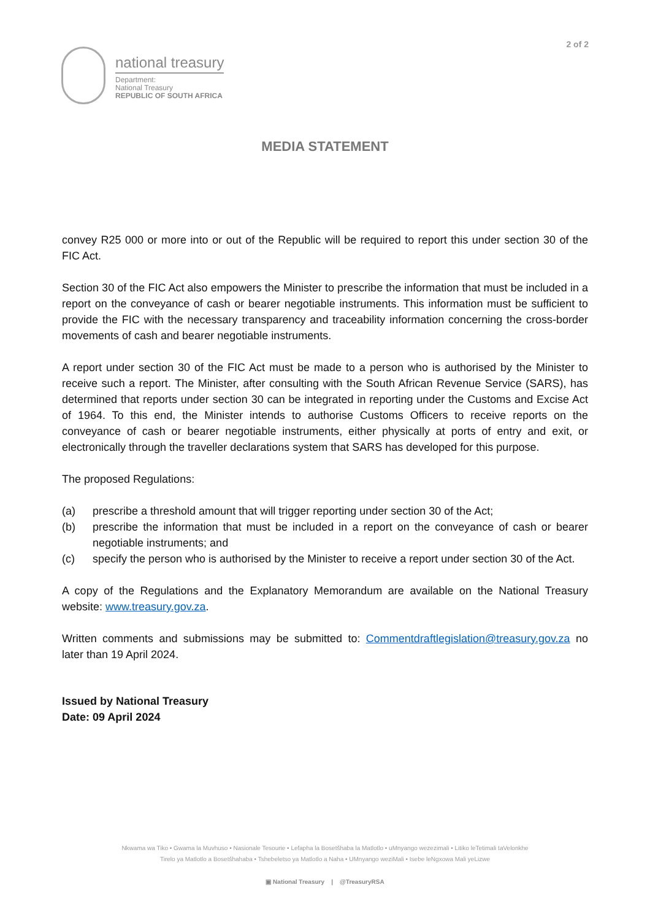2 of 2
national treasury
Department:
National Treasury
REPUBLIC OF SOUTH AFRICA
MEDIA STATEMENT
convey R25 000 or more into or out of the Republic will be required to report this under section 30 of the FIC Act.
Section 30 of the FIC Act also empowers the Minister to prescribe the information that must be included in a report on the conveyance of cash or bearer negotiable instruments. This information must be sufficient to provide the FIC with the necessary transparency and traceability information concerning the cross-border movements of cash and bearer negotiable instruments.
A report under section 30 of the FIC Act must be made to a person who is authorised by the Minister to receive such a report. The Minister, after consulting with the South African Revenue Service (SARS), has determined that reports under section 30 can be integrated in reporting under the Customs and Excise Act of 1964. To this end, the Minister intends to authorise Customs Officers to receive reports on the conveyance of cash or bearer negotiable instruments, either physically at ports of entry and exit, or electronically through the traveller declarations system that SARS has developed for this purpose.
The proposed Regulations:
(a) prescribe a threshold amount that will trigger reporting under section 30 of the Act;
(b) prescribe the information that must be included in a report on the conveyance of cash or bearer negotiable instruments; and
(c) specify the person who is authorised by the Minister to receive a report under section 30 of the Act.
A copy of the Regulations and the Explanatory Memorandum are available on the National Treasury website: www.treasury.gov.za.
Written comments and submissions may be submitted to: Commentdraftlegislation@treasury.gov.za no later than 19 April 2024.
Issued by National Treasury
Date: 09 April 2024
Nkwama wa Tiko • Gwama la Muvhuso • Nasionale Tesourie • Lefapha la Bosetšhaba la Matlotlo • uMnyango wezezimali • Litiko leTetimali taVelonkhe
Tirelo ya Matlotlo a Bosetšhahaba • Tshebeletso ya Matlotlo a Naha • UMnyango weziMali • Isebe leNgxowa Mali yeLizwe
▣ National Treasury | @TreasuryRSA